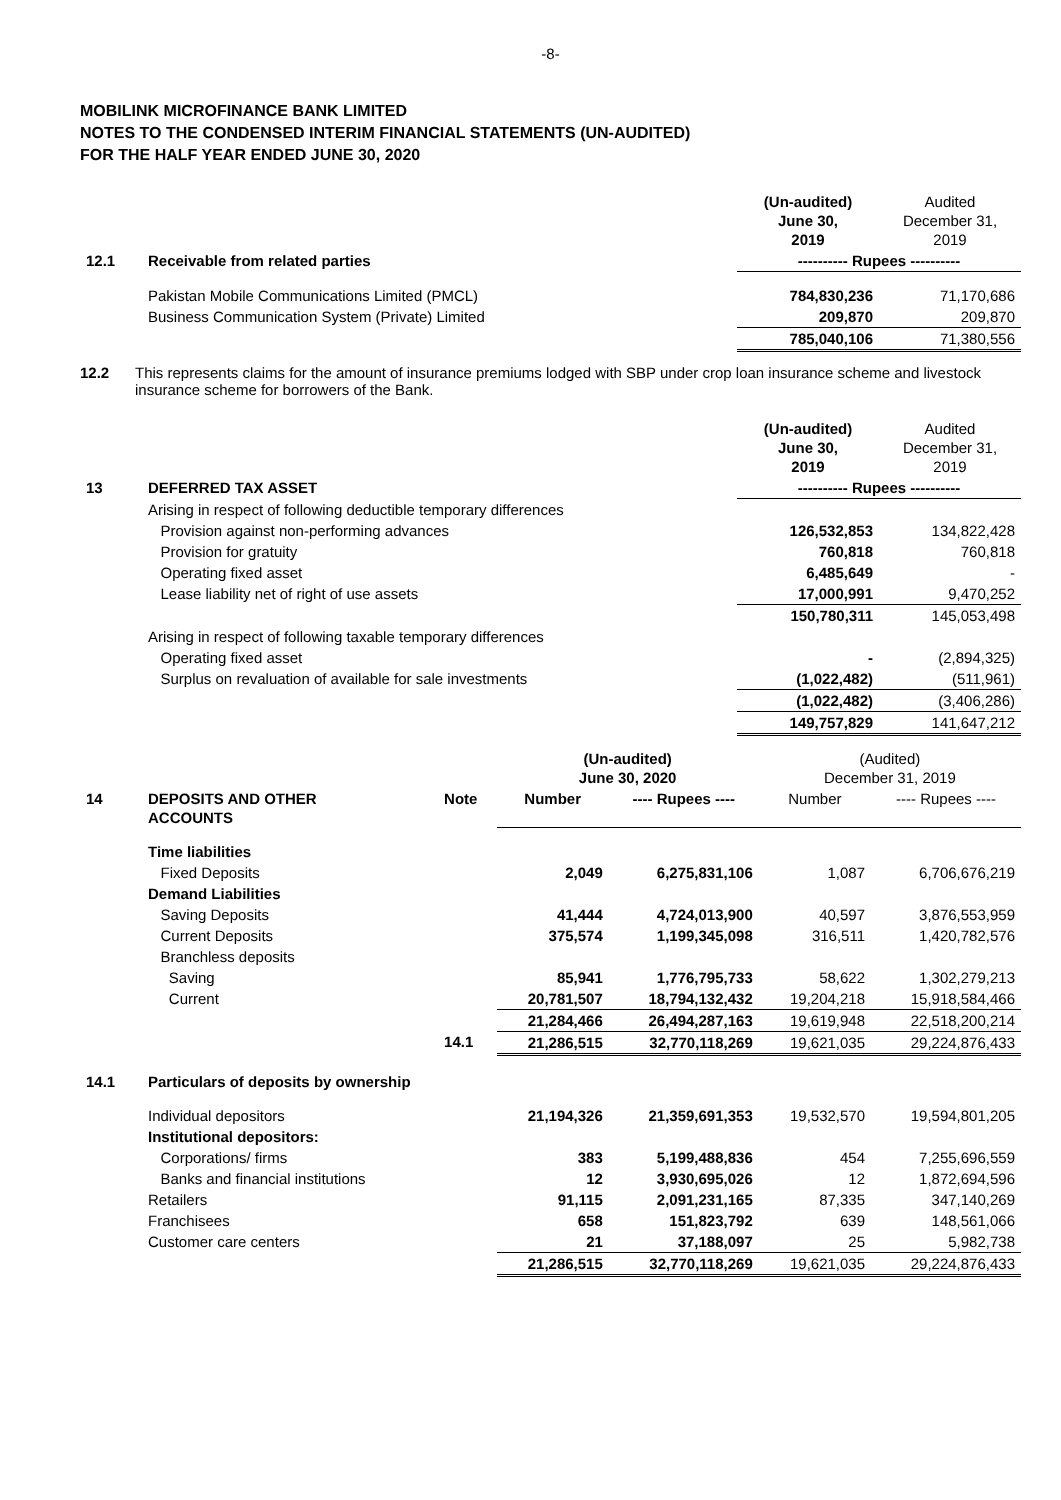-8-
MOBILINK MICROFINANCE BANK LIMITED
NOTES TO THE CONDENSED INTERIM FINANCIAL STATEMENTS (UN-AUDITED)
FOR THE HALF YEAR ENDED JUNE 30, 2020
| | | (Un-audited) June 30, 2019 | Audited December 31, 2019 |
| 12.1 | Receivable from related parties | ---------- Rupees ---------- | |
| | Pakistan Mobile Communications Limited (PMCL) | 784,830,236 | 71,170,686 |
| | Business Communication System (Private) Limited | 209,870 | 209,870 |
| | | 785,040,106 | 71,380,556 |
12.2 This represents claims for the amount of insurance premiums lodged with SBP under crop loan insurance scheme and livestock insurance scheme for borrowers of the Bank.
| | | (Un-audited) June 30, 2019 | Audited December 31, 2019 |
| 13 | DEFERRED TAX ASSET | ---------- Rupees ---------- | |
| | Arising in respect of following deductible temporary differences | | |
| | Provision against non-performing advances | 126,532,853 | 134,822,428 |
| | Provision for gratuity | 760,818 | 760,818 |
| | Operating fixed asset | 6,485,649 | - |
| | Lease liability net of right of use assets | 17,000,991 | 9,470,252 |
| | | 150,780,311 | 145,053,498 |
| | Arising in respect of following taxable temporary differences | | |
| | Operating fixed asset | - | (2,894,325) |
| | Surplus on revaluation of available for sale investments | (1,022,482) | (511,961) |
| | | (1,022,482) | (3,406,286) |
| | | 149,757,829 | 141,647,212 |
| | | | (Un-audited) June 30, 2020 | | (Audited) December 31, 2019 | |
| 14 | DEPOSITS AND OTHER ACCOUNTS | Note | Number | ---- Rupees ---- | Number | ---- Rupees ---- |
| | Time liabilities | | | | | |
| | Fixed Deposits | | 2,049 | 6,275,831,106 | 1,087 | 6,706,676,219 |
| | Demand Liabilities | | | | | |
| | Saving Deposits | | 41,444 | 4,724,013,900 | 40,597 | 3,876,553,959 |
| | Current Deposits | | 375,574 | 1,199,345,098 | 316,511 | 1,420,782,576 |
| | Branchless deposits | | | | | |
| | Saving | | 85,941 | 1,776,795,733 | 58,622 | 1,302,279,213 |
| | Current | | 20,781,507 | 18,794,132,432 | 19,204,218 | 15,918,584,466 |
| | | | 21,284,466 | 26,494,287,163 | 19,619,948 | 22,518,200,214 |
| | | 14.1 | 21,286,515 | 32,770,118,269 | 19,621,035 | 29,224,876,433 |
| 14.1 | Particulars of deposits by ownership | | | | | |
| | Individual depositors | | 21,194,326 | 21,359,691,353 | 19,532,570 | 19,594,801,205 |
| | Institutional depositors: | | | | | |
| | Corporations/ firms | | 383 | 5,199,488,836 | 454 | 7,255,696,559 |
| | Banks and financial institutions | | 12 | 3,930,695,026 | 12 | 1,872,694,596 |
| | Retailers | | 91,115 | 2,091,231,165 | 87,335 | 347,140,269 |
| | Franchisees | | 658 | 151,823,792 | 639 | 148,561,066 |
| | Customer care centers | | 21 | 37,188,097 | 25 | 5,982,738 |
| | | | 21,286,515 | 32,770,118,269 | 19,621,035 | 29,224,876,433 |